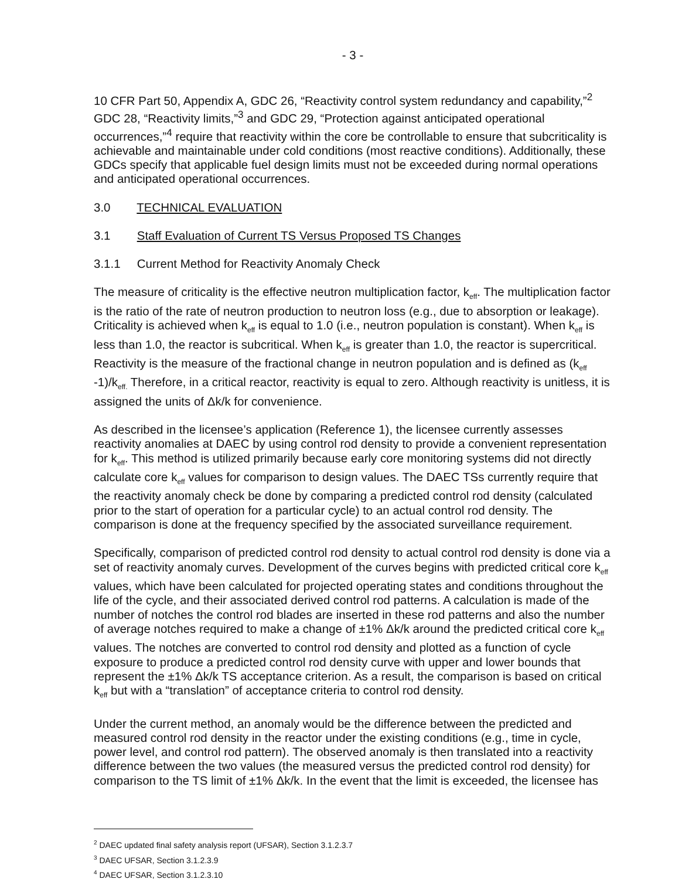- 3 -
10 CFR Part 50, Appendix A, GDC 26, “Reactivity control system redundancy and capability,”<sup>2</sup> GDC 28, “Reactivity limits,”<sup>3</sup> and GDC 29, “Protection against anticipated operational occurrences,”<sup>4</sup> require that reactivity within the core be controllable to ensure that subcriticality is achievable and maintainable under cold conditions (most reactive conditions). Additionally, these GDCs specify that applicable fuel design limits must not be exceeded during normal operations and anticipated operational occurrences.
3.0 TECHNICAL EVALUATION
3.1 Staff Evaluation of Current TS Versus Proposed TS Changes
3.1.1 Current Method for Reactivity Anomaly Check
The measure of criticality is the effective neutron multiplication factor, k<sub>eff</sub>. The multiplication factor is the ratio of the rate of neutron production to neutron loss (e.g., due to absorption or leakage). Criticality is achieved when k<sub>eff</sub> is equal to 1.0 (i.e., neutron population is constant). When k<sub>eff</sub> is less than 1.0, the reactor is subcritical. When k<sub>eff</sub> is greater than 1.0, the reactor is supercritical. Reactivity is the measure of the fractional change in neutron population and is defined as (k<sub>eff</sub> -1)/k<sub>eff.</sub> Therefore, in a critical reactor, reactivity is equal to zero. Although reactivity is unitless, it is assigned the units of Δk/k for convenience.
As described in the licensee’s application (Reference 1), the licensee currently assesses reactivity anomalies at DAEC by using control rod density to provide a convenient representation for k<sub>eff</sub>. This method is utilized primarily because early core monitoring systems did not directly calculate core k<sub>eff</sub> values for comparison to design values. The DAEC TSs currently require that the reactivity anomaly check be done by comparing a predicted control rod density (calculated prior to the start of operation for a particular cycle) to an actual control rod density. The comparison is done at the frequency specified by the associated surveillance requirement.
Specifically, comparison of predicted control rod density to actual control rod density is done via a set of reactivity anomaly curves. Development of the curves begins with predicted critical core k<sub>eff</sub> values, which have been calculated for projected operating states and conditions throughout the life of the cycle, and their associated derived control rod patterns. A calculation is made of the number of notches the control rod blades are inserted in these rod patterns and also the number of average notches required to make a change of ±1% Δk/k around the predicted critical core k<sub>eff</sub> values. The notches are converted to control rod density and plotted as a function of cycle exposure to produce a predicted control rod density curve with upper and lower bounds that represent the ±1% Δk/k TS acceptance criterion. As a result, the comparison is based on critical k<sub>eff</sub> but with a “translation” of acceptance criteria to control rod density.
Under the current method, an anomaly would be the difference between the predicted and measured control rod density in the reactor under the existing conditions (e.g., time in cycle, power level, and control rod pattern). The observed anomaly is then translated into a reactivity difference between the two values (the measured versus the predicted control rod density) for comparison to the TS limit of ±1% Δk/k. In the event that the limit is exceeded, the licensee has
<sup>2</sup> DAEC updated final safety analysis report (UFSAR), Section 3.1.2.3.7
<sup>3</sup> DAEC UFSAR, Section 3.1.2.3.9
<sup>4</sup> DAEC UFSAR, Section 3.1.2.3.10